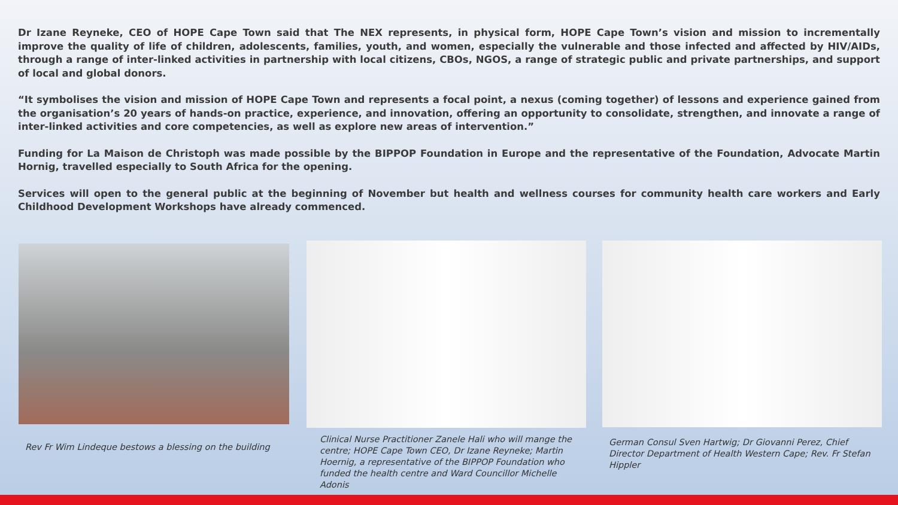Dr Izane Reyneke, CEO of HOPE Cape Town said that The NEX represents, in physical form, HOPE Cape Town’s vision and mission to incrementally improve the quality of life of children, adolescents, families, youth, and women, especially the vulnerable and those infected and affected by HIV/AIDs, through a range of inter-linked activities in partnership with local citizens, CBOs, NGOS, a range of strategic public and private partnerships, and support of local and global donors.
“It symbolises the vision and mission of HOPE Cape Town and represents a focal point, a nexus (coming together) of lessons and experience gained from the organisation’s 20 years of hands-on practice, experience, and innovation, offering an opportunity to consolidate, strengthen, and innovate a range of inter-linked activities and core competencies, as well as explore new areas of intervention.”
Funding for La Maison de Christoph was made possible by the BIPPOP Foundation in Europe and the representative of the Foundation, Advocate Martin Hornig, travelled especially to South Africa for the opening.
Services will open to the general public at the beginning of November but health and wellness courses for community health care workers and Early Childhood Development Workshops have already commenced.
Rev Fr Wim Lindeque bestows a blessing on the building
Clinical Nurse Practitioner Zanele Hali who will mange the centre; HOPE Cape Town CEO, Dr Izane Reyneke; Martin Hoernig, a representative of the BIPPOP Foundation who funded the health centre and Ward Councillor Michelle Adonis
German Consul Sven Hartwig; Dr Giovanni Perez, Chief Director Department of Health Western Cape; Rev. Fr Stefan Hippler